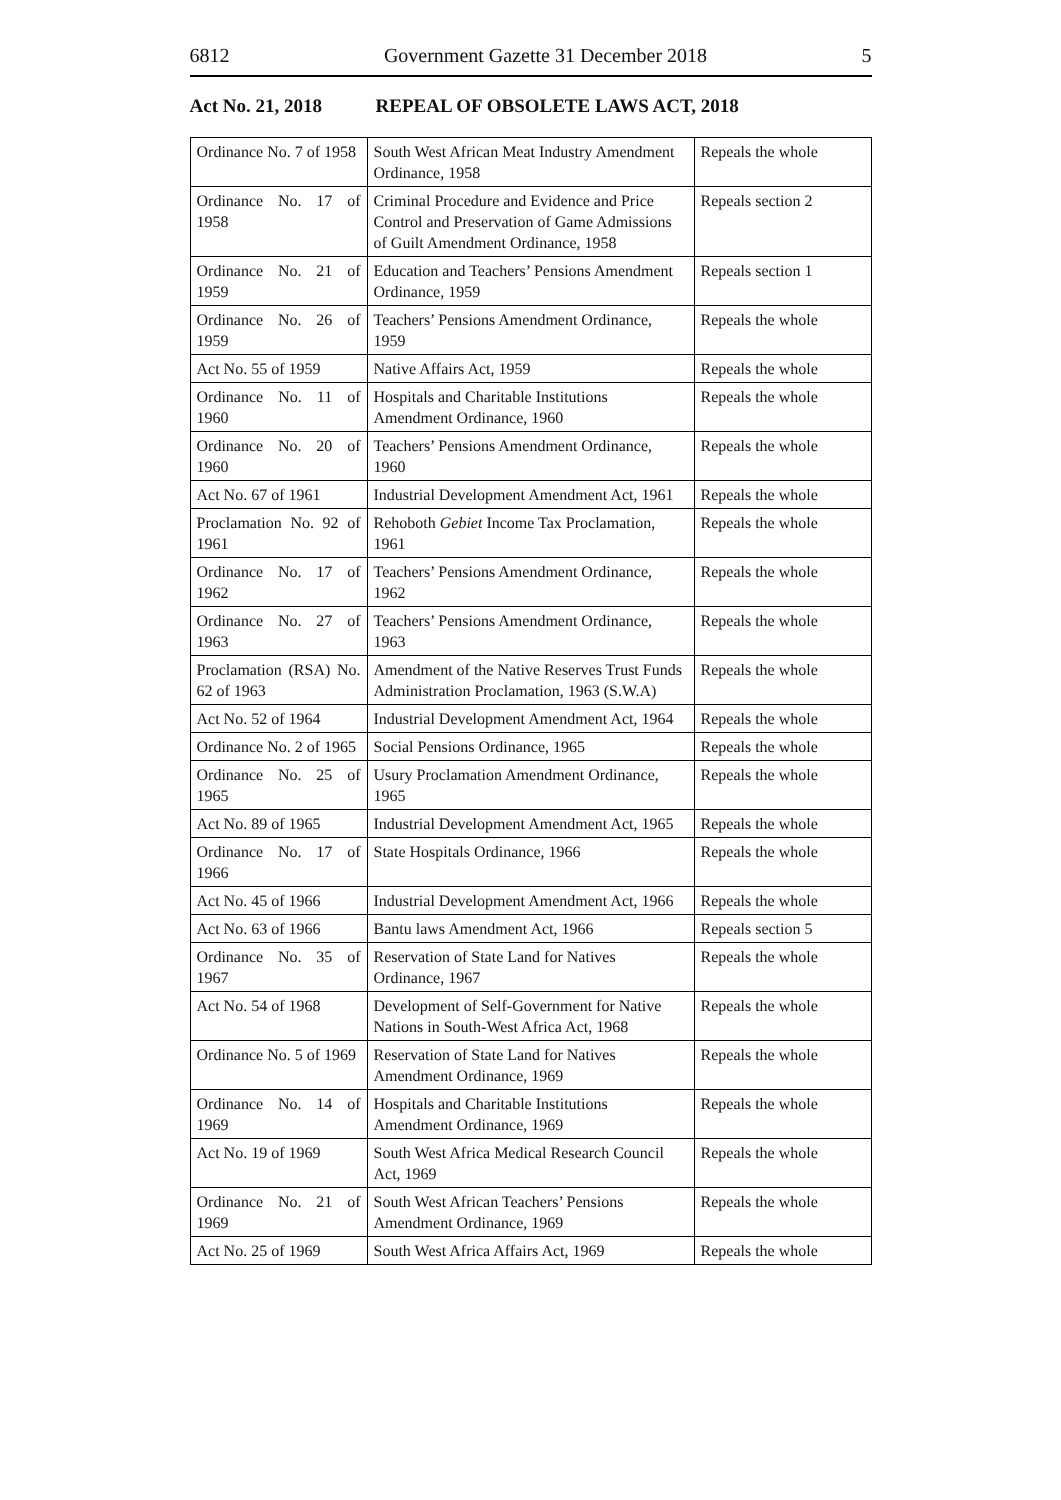6812 Government Gazette 31 December 2018 5
Act No. 21, 2018 REPEAL OF OBSOLETE LAWS ACT, 2018
| Ordinance No. 7 of 1958 | South West African Meat Industry Amendment Ordinance, 1958 | Repeals the whole |
| Ordinance No. 17 of 1958 | Criminal Procedure and Evidence and Price Control and Preservation of Game Admissions of Guilt Amendment Ordinance, 1958 | Repeals section 2 |
| Ordinance No. 21 of 1959 | Education and Teachers’ Pensions Amendment Ordinance, 1959 | Repeals section 1 |
| Ordinance No. 26 of 1959 | Teachers’ Pensions Amendment Ordinance, 1959 | Repeals the whole |
| Act No. 55 of 1959 | Native Affairs Act, 1959 | Repeals the whole |
| Ordinance No. 11 of 1960 | Hospitals and Charitable Institutions Amendment Ordinance, 1960 | Repeals the whole |
| Ordinance No. 20 of 1960 | Teachers’ Pensions Amendment Ordinance, 1960 | Repeals the whole |
| Act No. 67 of 1961 | Industrial Development Amendment Act, 1961 | Repeals the whole |
| Proclamation No. 92 of 1961 | Rehoboth Gebiet Income Tax Proclamation, 1961 | Repeals the whole |
| Ordinance No. 17 of 1962 | Teachers’ Pensions Amendment Ordinance, 1962 | Repeals the whole |
| Ordinance No. 27 of 1963 | Teachers’ Pensions Amendment Ordinance, 1963 | Repeals the whole |
| Proclamation (RSA) No. 62 of 1963 | Amendment of the Native Reserves Trust Funds Administration Proclamation, 1963 (S.W.A) | Repeals the whole |
| Act No. 52 of 1964 | Industrial Development Amendment Act, 1964 | Repeals the whole |
| Ordinance No. 2 of 1965 | Social Pensions Ordinance, 1965 | Repeals the whole |
| Ordinance No. 25 of 1965 | Usury Proclamation Amendment Ordinance, 1965 | Repeals the whole |
| Act No. 89 of 1965 | Industrial Development Amendment Act, 1965 | Repeals the whole |
| Ordinance No. 17 of 1966 | State Hospitals Ordinance, 1966 | Repeals the whole |
| Act No. 45 of 1966 | Industrial Development Amendment Act, 1966 | Repeals the whole |
| Act No. 63 of 1966 | Bantu laws Amendment Act, 1966 | Repeals section 5 |
| Ordinance No. 35 of 1967 | Reservation of State Land for Natives Ordinance, 1967 | Repeals the whole |
| Act No. 54 of 1968 | Development of Self-Government for Native Nations in South-West Africa Act, 1968 | Repeals the whole |
| Ordinance No. 5 of 1969 | Reservation of State Land for Natives Amendment Ordinance, 1969 | Repeals the whole |
| Ordinance No. 14 of 1969 | Hospitals and Charitable Institutions Amendment Ordinance, 1969 | Repeals the whole |
| Act No. 19 of 1969 | South West Africa Medical Research Council Act, 1969 | Repeals the whole |
| Ordinance No. 21 of 1969 | South West African Teachers’ Pensions Amendment Ordinance, 1969 | Repeals the whole |
| Act No. 25 of 1969 | South West Africa Affairs Act, 1969 | Repeals the whole |